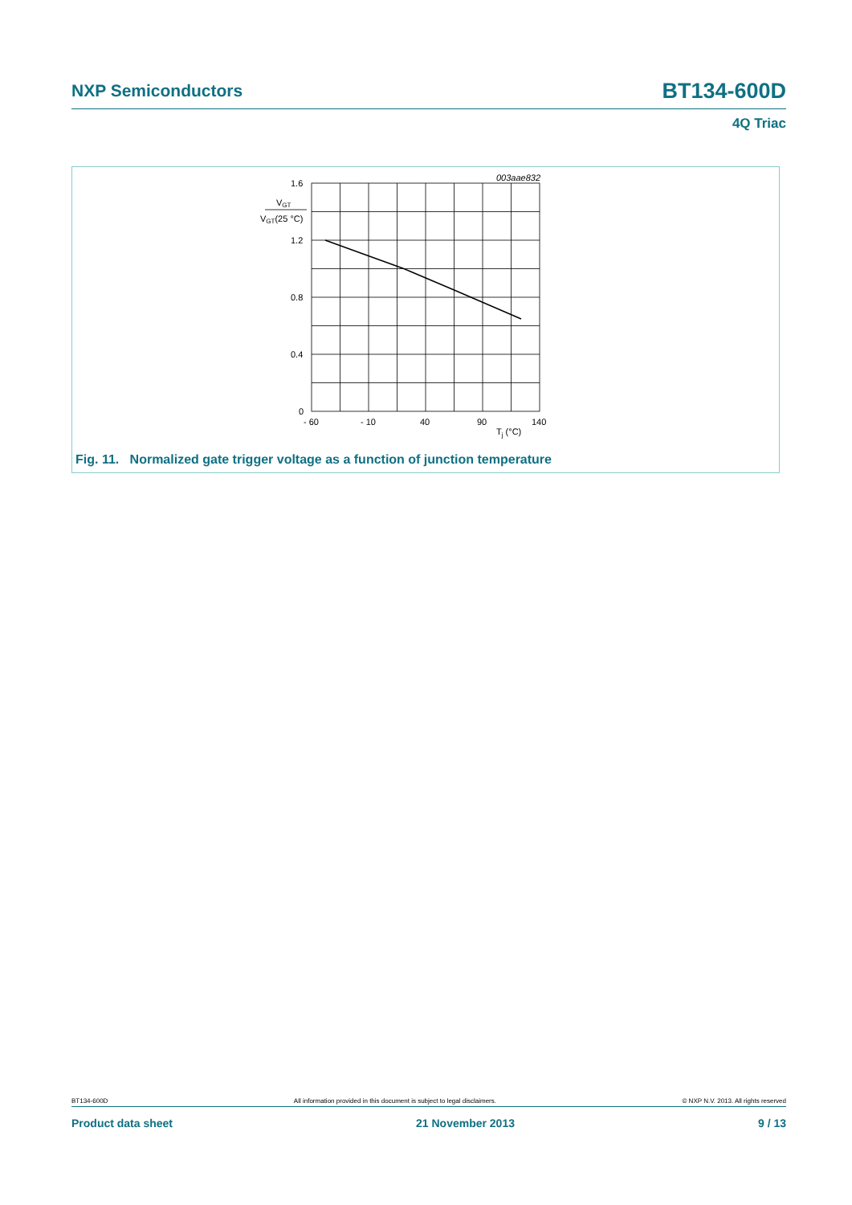NXP Semiconductors BT134-600D
4Q Triac
003aae832
1.6
1.2
0.8
0.4
0
VGT
VGT(25 °C)
- 60
- 10
40
90
140
Tj (°C)
Fig. 11. Normalized gate trigger voltage as a function of junction temperature
BT134-600D All information provided in this document is subject to legal disclaimers. © NXP N.V. 2013. All rights reserved
Product data sheet 21 November 2013 9 / 13